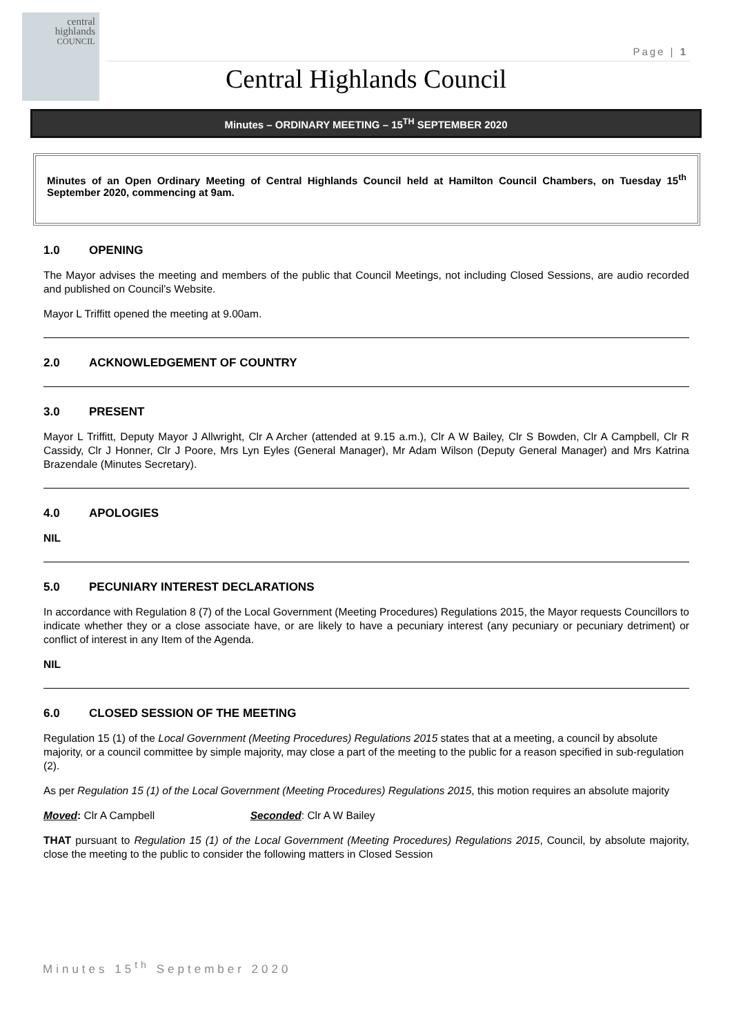central
highlands
COUNCIL
Page | 1
Central Highlands Council
Minutes – ORDINARY MEETING – 15<sup>TH</sup> SEPTEMBER 2020
Minutes of an Open Ordinary Meeting of Central Highlands Council held at Hamilton Council Chambers, on Tuesday 15<sup>th</sup> September 2020, commencing at 9am.
1.0 OPENING
The Mayor advises the meeting and members of the public that Council Meetings, not including Closed Sessions, are audio recorded and published on Council’s Website.
Mayor L Triffitt opened the meeting at 9.00am.
2.0 ACKNOWLEDGEMENT OF COUNTRY
3.0 PRESENT
Mayor L Triffitt, Deputy Mayor J Allwright, Clr A Archer (attended at 9.15 a.m.), Clr A W Bailey, Clr S Bowden, Clr A Campbell, Clr R Cassidy, Clr J Honner, Clr J Poore, Mrs Lyn Eyles (General Manager), Mr Adam Wilson (Deputy General Manager) and Mrs Katrina Brazendale (Minutes Secretary).
4.0 APOLOGIES
NIL
5.0 PECUNIARY INTEREST DECLARATIONS
In accordance with Regulation 8 (7) of the Local Government (Meeting Procedures) Regulations 2015, the Mayor requests Councillors to indicate whether they or a close associate have, or are likely to have a pecuniary interest (any pecuniary or pecuniary detriment) or conflict of interest in any Item of the Agenda.
NIL
6.0 CLOSED SESSION OF THE MEETING
Regulation 15 (1) of the Local Government (Meeting Procedures) Regulations 2015 states that at a meeting, a council by absolute majority, or a council committee by simple majority, may close a part of the meeting to the public for a reason specified in sub-regulation (2).
As per Regulation 15 (1) of the Local Government (Meeting Procedures) Regulations 2015, this motion requires an absolute majority
Moved: Clr A Campbell Seconded: Clr A W Bailey
THAT pursuant to Regulation 15 (1) of the Local Government (Meeting Procedures) Regulations 2015, Council, by absolute majority, close the meeting to the public to consider the following matters in Closed Session
Minutes 15<sup>th</sup> September 2020